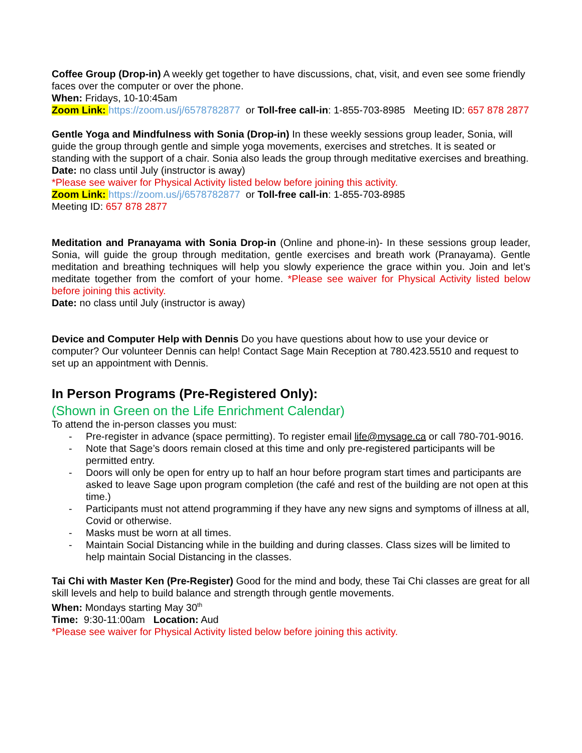Coffee Group (Drop-in) A weekly get together to have discussions, chat, visit, and even see some friendly faces over the computer or over the phone.
When: Fridays, 10-10:45am
Zoom Link: https://zoom.us/j/6578782877 or Toll-free call-in: 1-855-703-8985 Meeting ID: 657 878 2877
Gentle Yoga and Mindfulness with Sonia (Drop-in) In these weekly sessions group leader, Sonia, will guide the group through gentle and simple yoga movements, exercises and stretches. It is seated or standing with the support of a chair. Sonia also leads the group through meditative exercises and breathing.
Date: no class until July (instructor is away)
*Please see waiver for Physical Activity listed below before joining this activity.
Zoom Link: https://zoom.us/j/6578782877 or Toll-free call-in: 1-855-703-8985
Meeting ID: 657 878 2877
Meditation and Pranayama with Sonia Drop-in (Online and phone-in)- In these sessions group leader, Sonia, will guide the group through meditation, gentle exercises and breath work (Pranayama). Gentle meditation and breathing techniques will help you slowly experience the grace within you. Join and let’s meditate together from the comfort of your home. *Please see waiver for Physical Activity listed below before joining this activity.
Date: no class until July (instructor is away)
Device and Computer Help with Dennis Do you have questions about how to use your device or computer? Our volunteer Dennis can help! Contact Sage Main Reception at 780.423.5510 and request to set up an appointment with Dennis.
In Person Programs (Pre-Registered Only):
(Shown in Green on the Life Enrichment Calendar)
To attend the in-person classes you must:
- Pre-register in advance (space permitting). To register email life@mysage.ca or call 780-701-9016.
- Note that Sage’s doors remain closed at this time and only pre-registered participants will be permitted entry.
- Doors will only be open for entry up to half an hour before program start times and participants are asked to leave Sage upon program completion (the café and rest of the building are not open at this time.)
- Participants must not attend programming if they have any new signs and symptoms of illness at all, Covid or otherwise.
- Masks must be worn at all times.
- Maintain Social Distancing while in the building and during classes. Class sizes will be limited to help maintain Social Distancing in the classes.
Tai Chi with Master Ken (Pre-Register) Good for the mind and body, these Tai Chi classes are great for all skill levels and help to build balance and strength through gentle movements.
When: Mondays starting May 30<sup>th</sup>
Time: 9:30-11:00am Location: Aud
*Please see waiver for Physical Activity listed below before joining this activity.